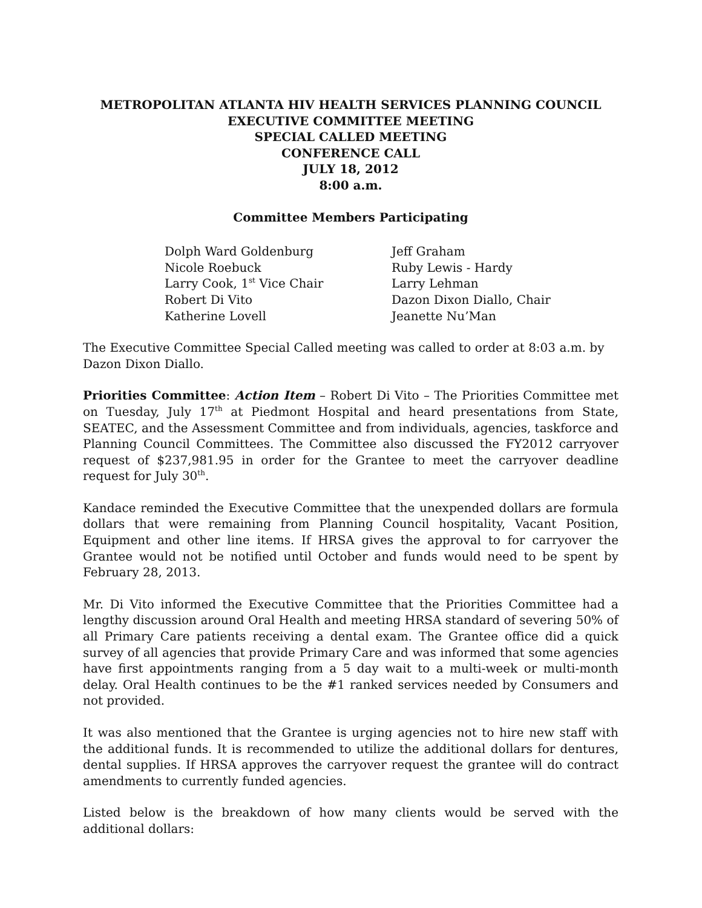METROPOLITAN ATLANTA HIV HEALTH SERVICES PLANNING COUNCIL
EXECUTIVE COMMITTEE MEETING
SPECIAL CALLED MEETING
CONFERENCE CALL
JULY 18, 2012
8:00 a.m.
Committee Members Participating
Dolph Ward Goldenburg
Nicole Roebuck
Larry Cook, 1<sup>st</sup> Vice Chair
Robert Di Vito
Katherine Lovell
Jeff Graham
Ruby Lewis - Hardy
Larry Lehman
Dazon Dixon Diallo, Chair
Jeanette Nu’Man
The Executive Committee Special Called meeting was called to order at 8:03 a.m. by Dazon Dixon Diallo.
Priorities Committee: Action Item – Robert Di Vito – The Priorities Committee met on Tuesday, July 17<sup>th</sup> at Piedmont Hospital and heard presentations from State, SEATEC, and the Assessment Committee and from individuals, agencies, taskforce and Planning Council Committees. The Committee also discussed the FY2012 carryover request of $237,981.95 in order for the Grantee to meet the carryover deadline request for July 30<sup>th</sup>.
Kandace reminded the Executive Committee that the unexpended dollars are formula dollars that were remaining from Planning Council hospitality, Vacant Position, Equipment and other line items. If HRSA gives the approval to for carryover the Grantee would not be notified until October and funds would need to be spent by February 28, 2013.
Mr. Di Vito informed the Executive Committee that the Priorities Committee had a lengthy discussion around Oral Health and meeting HRSA standard of severing 50% of all Primary Care patients receiving a dental exam. The Grantee office did a quick survey of all agencies that provide Primary Care and was informed that some agencies have first appointments ranging from a 5 day wait to a multi-week or multi-month delay. Oral Health continues to be the #1 ranked services needed by Consumers and not provided.
It was also mentioned that the Grantee is urging agencies not to hire new staff with the additional funds. It is recommended to utilize the additional dollars for dentures, dental supplies. If HRSA approves the carryover request the grantee will do contract amendments to currently funded agencies.
Listed below is the breakdown of how many clients would be served with the additional dollars: